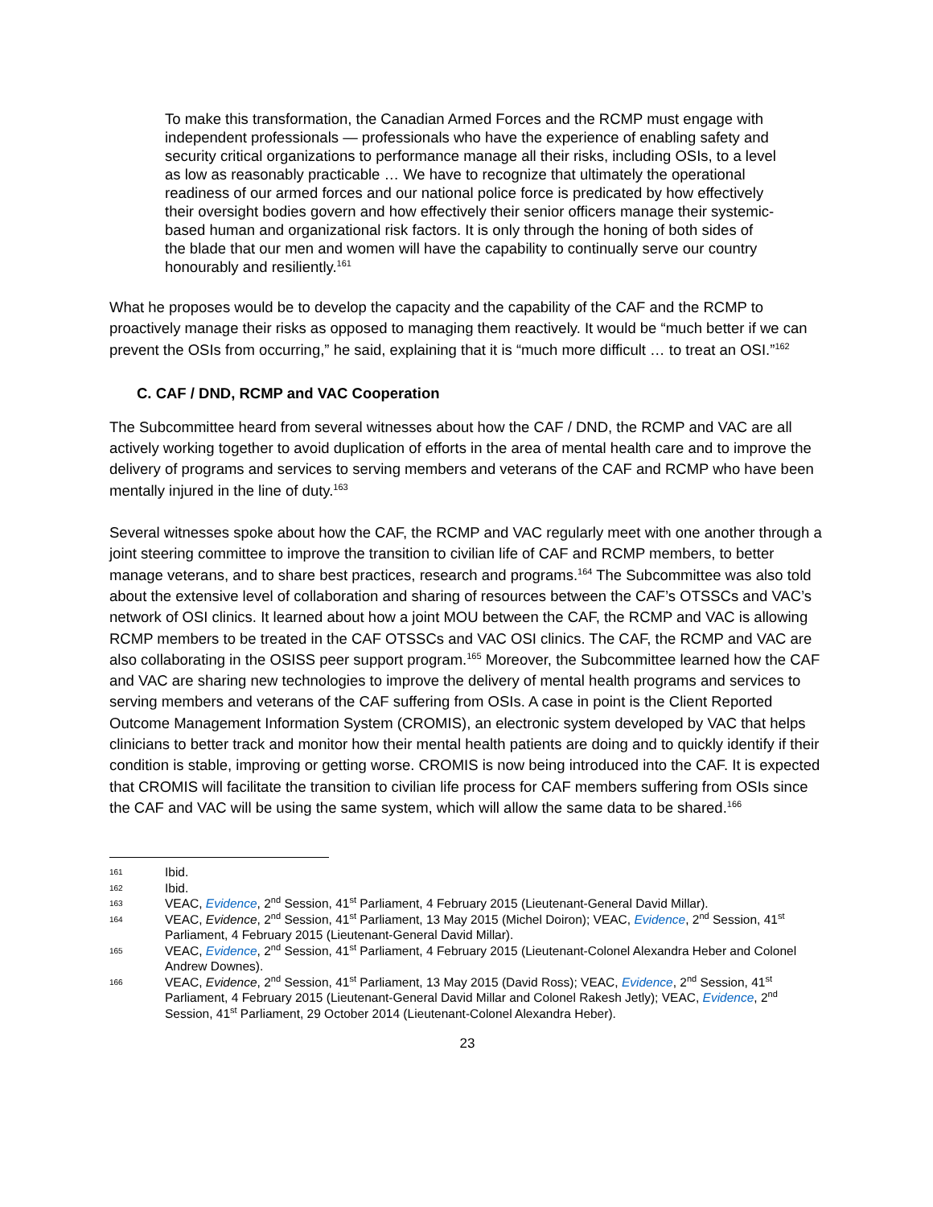To make this transformation, the Canadian Armed Forces and the RCMP must engage with independent professionals — professionals who have the experience of enabling safety and security critical organizations to performance manage all their risks, including OSIs, to a level as low as reasonably practicable … We have to recognize that ultimately the operational readiness of our armed forces and our national police force is predicated by how effectively their oversight bodies govern and how effectively their senior officers manage their systemic-based human and organizational risk factors. It is only through the honing of both sides of the blade that our men and women will have the capability to continually serve our country honourably and resiliently.<sup>161</sup>
What he proposes would be to develop the capacity and the capability of the CAF and the RCMP to proactively manage their risks as opposed to managing them reactively. It would be “much better if we can prevent the OSIs from occurring,” he said, explaining that it is “much more difficult … to treat an OSI.”<sup>162</sup>
C. CAF / DND, RCMP and VAC Cooperation
The Subcommittee heard from several witnesses about how the CAF / DND, the RCMP and VAC are all actively working together to avoid duplication of efforts in the area of mental health care and to improve the delivery of programs and services to serving members and veterans of the CAF and RCMP who have been mentally injured in the line of duty.<sup>163</sup>
Several witnesses spoke about how the CAF, the RCMP and VAC regularly meet with one another through a joint steering committee to improve the transition to civilian life of CAF and RCMP members, to better manage veterans, and to share best practices, research and programs.<sup>164</sup> The Subcommittee was also told about the extensive level of collaboration and sharing of resources between the CAF’s OTSSCs and VAC’s network of OSI clinics. It learned about how a joint MOU between the CAF, the RCMP and VAC is allowing RCMP members to be treated in the CAF OTSSCs and VAC OSI clinics. The CAF, the RCMP and VAC are also collaborating in the OSISS peer support program.<sup>165</sup> Moreover, the Subcommittee learned how the CAF and VAC are sharing new technologies to improve the delivery of mental health programs and services to serving members and veterans of the CAF suffering from OSIs. A case in point is the Client Reported Outcome Management Information System (CROMIS), an electronic system developed by VAC that helps clinicians to better track and monitor how their mental health patients are doing and to quickly identify if their condition is stable, improving or getting worse. CROMIS is now being introduced into the CAF. It is expected that CROMIS will facilitate the transition to civilian life process for CAF members suffering from OSIs since the CAF and VAC will be using the same system, which will allow the same data to be shared.<sup>166</sup>
161 Ibid.
162 Ibid.
163 VEAC, Evidence, 2<sup>nd</sup> Session, 41<sup>st</sup> Parliament, 4 February 2015 (Lieutenant-General David Millar).
164 VEAC, Evidence, 2<sup>nd</sup> Session, 41<sup>st</sup> Parliament, 13 May 2015 (Michel Doiron); VEAC, Evidence, 2<sup>nd</sup> Session, 41<sup>st</sup> Parliament, 4 February 2015 (Lieutenant-General David Millar).
165 VEAC, Evidence, 2<sup>nd</sup> Session, 41<sup>st</sup> Parliament, 4 February 2015 (Lieutenant-Colonel Alexandra Heber and Colonel Andrew Downes).
166 VEAC, Evidence, 2<sup>nd</sup> Session, 41<sup>st</sup> Parliament, 13 May 2015 (David Ross); VEAC, Evidence, 2<sup>nd</sup> Session, 41<sup>st</sup> Parliament, 4 February 2015 (Lieutenant-General David Millar and Colonel Rakesh Jetly); VEAC, Evidence, 2<sup>nd</sup> Session, 41<sup>st</sup> Parliament, 29 October 2014 (Lieutenant-Colonel Alexandra Heber).
23